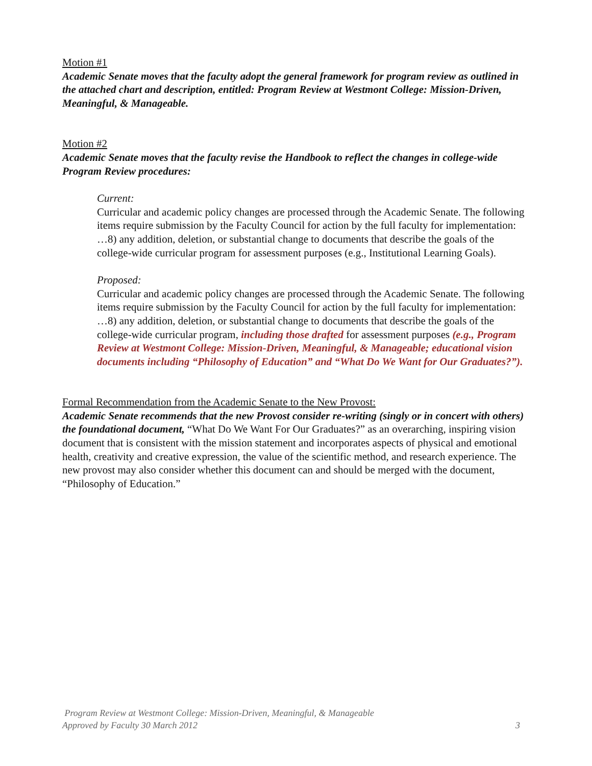Motion #1
Academic Senate moves that the faculty adopt the general framework for program review as outlined in the attached chart and description, entitled: Program Review at Westmont College: Mission-Driven, Meaningful, & Manageable.
Motion #2
Academic Senate moves that the faculty revise the Handbook to reflect the changes in college-wide Program Review procedures:
Current:
Curricular and academic policy changes are processed through the Academic Senate. The following items require submission by the Faculty Council for action by the full faculty for implementation: …8) any addition, deletion, or substantial change to documents that describe the goals of the college-wide curricular program for assessment purposes (e.g., Institutional Learning Goals).
Proposed:
Curricular and academic policy changes are processed through the Academic Senate. The following items require submission by the Faculty Council for action by the full faculty for implementation: …8) any addition, deletion, or substantial change to documents that describe the goals of the college-wide curricular program, including those drafted for assessment purposes (e.g., Program Review at Westmont College: Mission-Driven, Meaningful, & Manageable; educational vision documents including “Philosophy of Education” and “What Do We Want for Our Graduates?”).
Formal Recommendation from the Academic Senate to the New Provost:
Academic Senate recommends that the new Provost consider re-writing (singly or in concert with others) the foundational document, “What Do We Want For Our Graduates?” as an overarching, inspiring vision document that is consistent with the mission statement and incorporates aspects of physical and emotional health, creativity and creative expression, the value of the scientific method, and research experience. The new provost may also consider whether this document can and should be merged with the document, “Philosophy of Education.”
Program Review at Westmont College: Mission-Driven, Meaningful, & Manageable
Approved by Faculty 30 March 2012 3